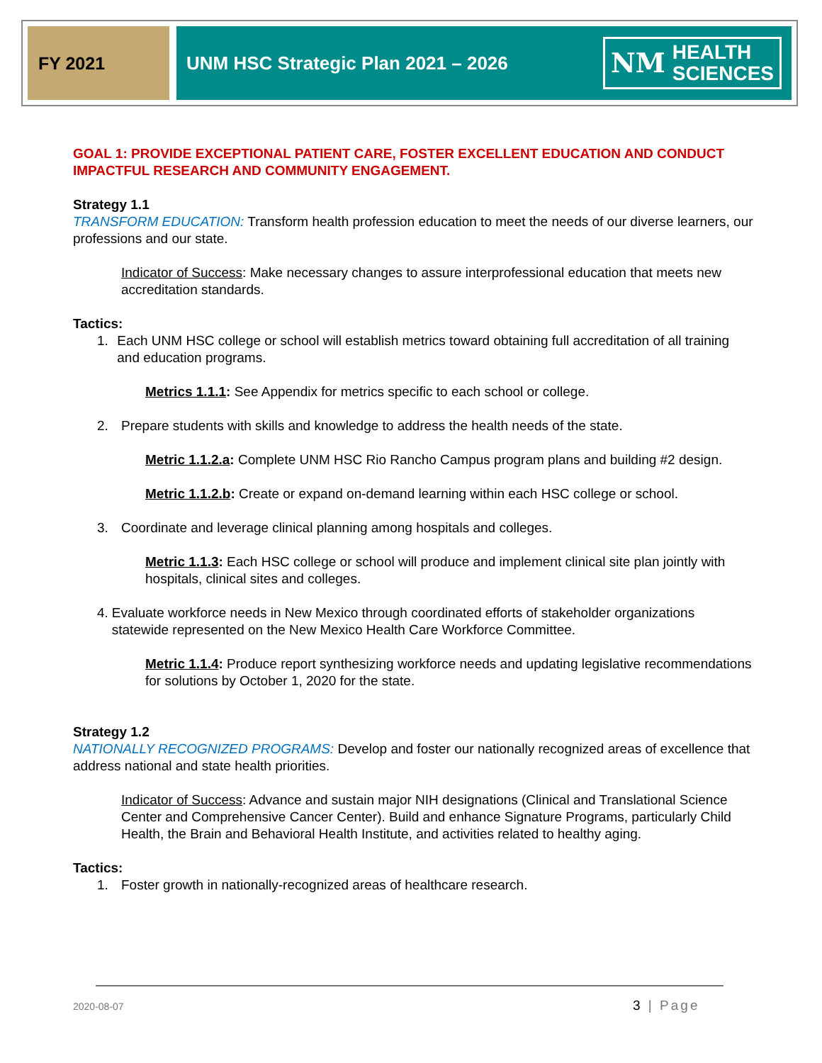FY 2021 UNM HSC Strategic Plan 2021 – 2026
NM HEALTH
SCIENCES
GOAL 1: PROVIDE EXCEPTIONAL PATIENT CARE, FOSTER EXCELLENT EDUCATION AND CONDUCT IMPACTFUL RESEARCH AND COMMUNITY ENGAGEMENT.
Strategy 1.1
TRANSFORM EDUCATION: Transform health profession education to meet the needs of our diverse learners, our professions and our state.
Indicator of Success: Make necessary changes to assure interprofessional education that meets new accreditation standards.
Tactics:
1. Each UNM HSC college or school will establish metrics toward obtaining full accreditation of all training and education programs.
Metrics 1.1.1: See Appendix for metrics specific to each school or college.
2. Prepare students with skills and knowledge to address the health needs of the state.
Metric 1.1.2.a: Complete UNM HSC Rio Rancho Campus program plans and building #2 design.
Metric 1.1.2.b: Create or expand on-demand learning within each HSC college or school.
3. Coordinate and leverage clinical planning among hospitals and colleges.
Metric 1.1.3: Each HSC college or school will produce and implement clinical site plan jointly with hospitals, clinical sites and colleges.
4. Evaluate workforce needs in New Mexico through coordinated efforts of stakeholder organizations statewide represented on the New Mexico Health Care Workforce Committee.
Metric 1.1.4: Produce report synthesizing workforce needs and updating legislative recommendations for solutions by October 1, 2020 for the state.
Strategy 1.2
NATIONALLY RECOGNIZED PROGRAMS: Develop and foster our nationally recognized areas of excellence that address national and state health priorities.
Indicator of Success: Advance and sustain major NIH designations (Clinical and Translational Science Center and Comprehensive Cancer Center). Build and enhance Signature Programs, particularly Child Health, the Brain and Behavioral Health Institute, and activities related to healthy aging.
Tactics:
1. Foster growth in nationally-recognized areas of healthcare research.
2020-08-07 3 | Page